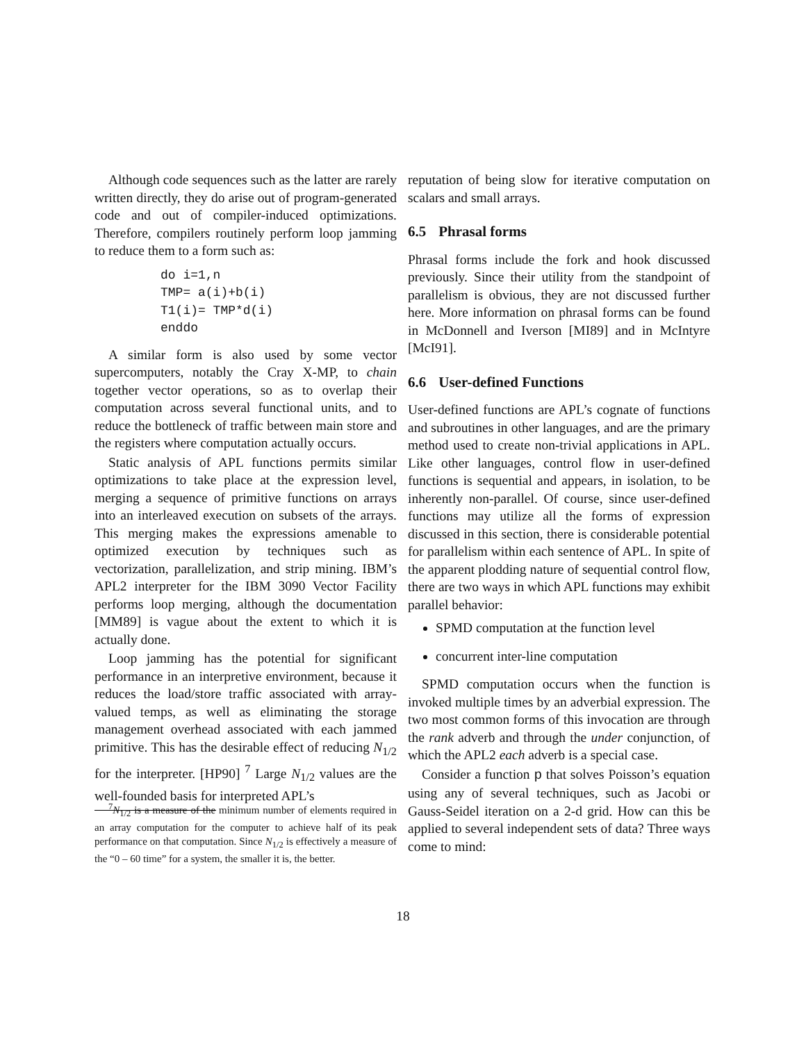Although code sequences such as the latter are rarely written directly, they do arise out of program-generated code and out of compiler-induced optimizations. Therefore, compilers routinely perform loop jamming to reduce them to a form such as:
do i=1,n
TMP= a(i)+b(i)
T1(i)= TMP*d(i)
enddo
A similar form is also used by some vector supercomputers, notably the Cray X-MP, to chain together vector operations, so as to overlap their computation across several functional units, and to reduce the bottleneck of traffic between main store and the registers where computation actually occurs.
Static analysis of APL functions permits similar optimizations to take place at the expression level, merging a sequence of primitive functions on arrays into an interleaved execution on subsets of the arrays. This merging makes the expressions amenable to optimized execution by techniques such as vectorization, parallelization, and strip mining. IBM’s APL2 interpreter for the IBM 3090 Vector Facility performs loop merging, although the documentation [MM89] is vague about the extent to which it is actually done.
Loop jamming has the potential for significant performance in an interpretive environment, because it reduces the load/store traffic associated with array-valued temps, as well as eliminating the storage management overhead associated with each jammed primitive. This has the desirable effect of reducing N<sub>1/2</sub> for the interpreter. [HP90] <sup>7</sup> Large N<sub>1/2</sub> values are the well-founded basis for interpreted APL’s
<sup>7</sup>N<sub>1/2</sub> is a measure of the minimum number of elements required in an array computation for the computer to achieve half of its peak performance on that computation. Since N<sub>1/2</sub> is effectively a measure of the “0 – 60 time” for a system, the smaller it is, the better.
reputation of being slow for iterative computation on scalars and small arrays.
6.5 Phrasal forms
Phrasal forms include the fork and hook discussed previously. Since their utility from the standpoint of parallelism is obvious, they are not discussed further here. More information on phrasal forms can be found in McDonnell and Iverson [MI89] and in McIntyre [McI91].
6.6 User-defined Functions
User-defined functions are APL’s cognate of functions and subroutines in other languages, and are the primary method used to create non-trivial applications in APL. Like other languages, control flow in user-defined functions is sequential and appears, in isolation, to be inherently non-parallel. Of course, since user-defined functions may utilize all the forms of expression discussed in this section, there is considerable potential for parallelism within each sentence of APL. In spite of the apparent plodding nature of sequential control flow, there are two ways in which APL functions may exhibit parallel behavior:
SPMD computation at the function level
concurrent inter-line computation
SPMD computation occurs when the function is invoked multiple times by an adverbial expression. The two most common forms of this invocation are through the rank adverb and through the under conjunction, of which the APL2 each adverb is a special case.
Consider a function p that solves Poisson’s equation using any of several techniques, such as Jacobi or Gauss-Seidel iteration on a 2-d grid. How can this be applied to several independent sets of data? Three ways come to mind:
18